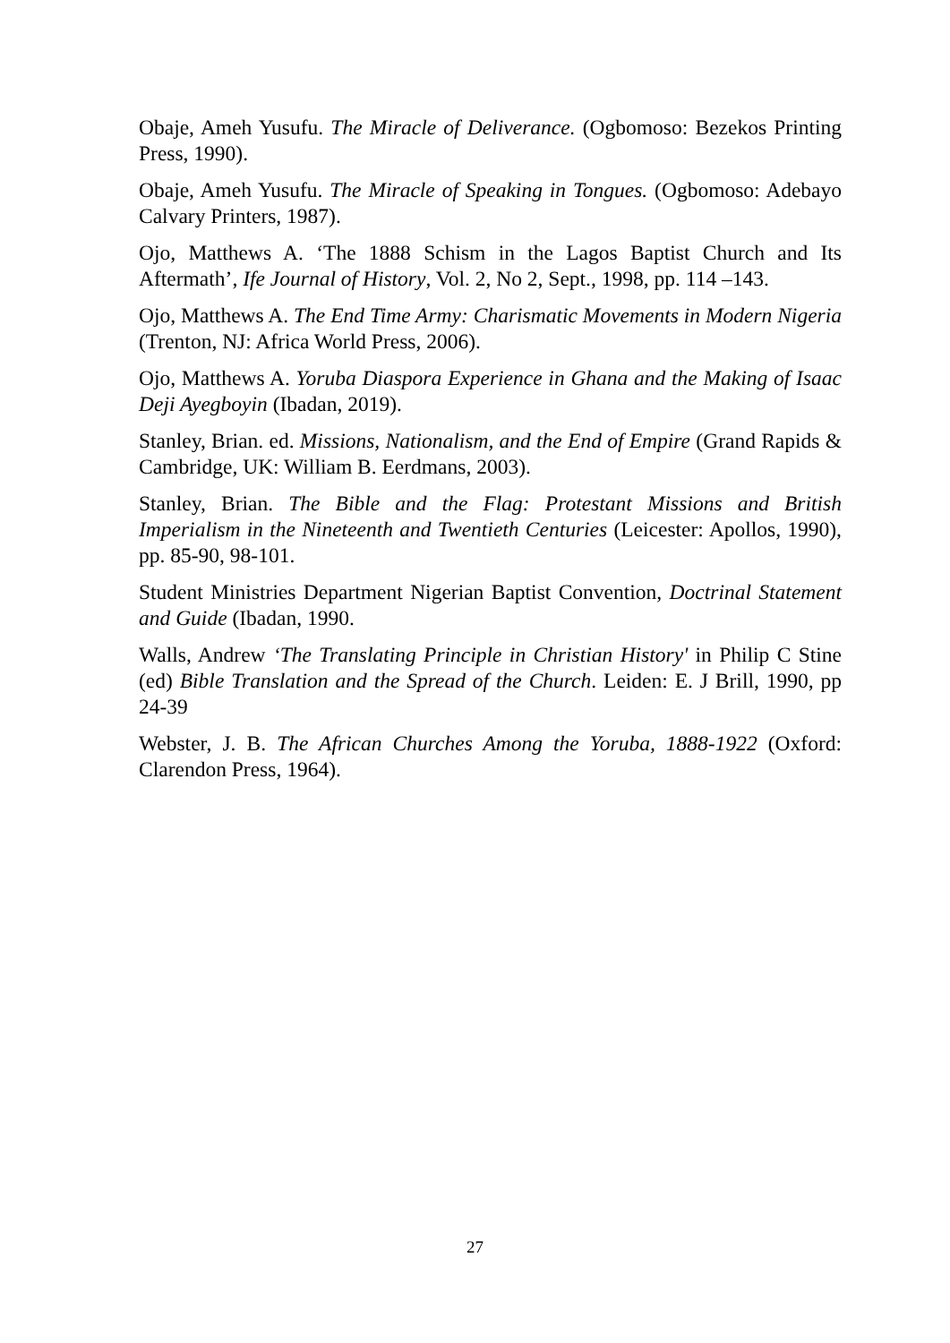Obaje, Ameh Yusufu. The Miracle of Deliverance. (Ogbomoso: Bezekos Printing Press, 1990).
Obaje, Ameh Yusufu. The Miracle of Speaking in Tongues. (Ogbomoso: Adebayo Calvary Printers, 1987).
Ojo, Matthews A. ‘The 1888 Schism in the Lagos Baptist Church and Its Aftermath’, Ife Journal of History, Vol. 2, No 2, Sept., 1998, pp. 114 –143.
Ojo, Matthews A. The End Time Army: Charismatic Movements in Modern Nigeria (Trenton, NJ: Africa World Press, 2006).
Ojo, Matthews A. Yoruba Diaspora Experience in Ghana and the Making of Isaac Deji Ayegboyin (Ibadan, 2019).
Stanley, Brian. ed. Missions, Nationalism, and the End of Empire (Grand Rapids & Cambridge, UK: William B. Eerdmans, 2003).
Stanley, Brian. The Bible and the Flag: Protestant Missions and British Imperialism in the Nineteenth and Twentieth Centuries (Leicester: Apollos, 1990), pp. 85-90, 98-101.
Student Ministries Department Nigerian Baptist Convention, Doctrinal Statement and Guide (Ibadan, 1990.
Walls, Andrew ‘The Translating Principle in Christian History' in Philip C Stine (ed) Bible Translation and the Spread of the Church. Leiden: E. J Brill, 1990, pp 24-39
Webster, J. B. The African Churches Among the Yoruba, 1888-1922 (Oxford: Clarendon Press, 1964).
27